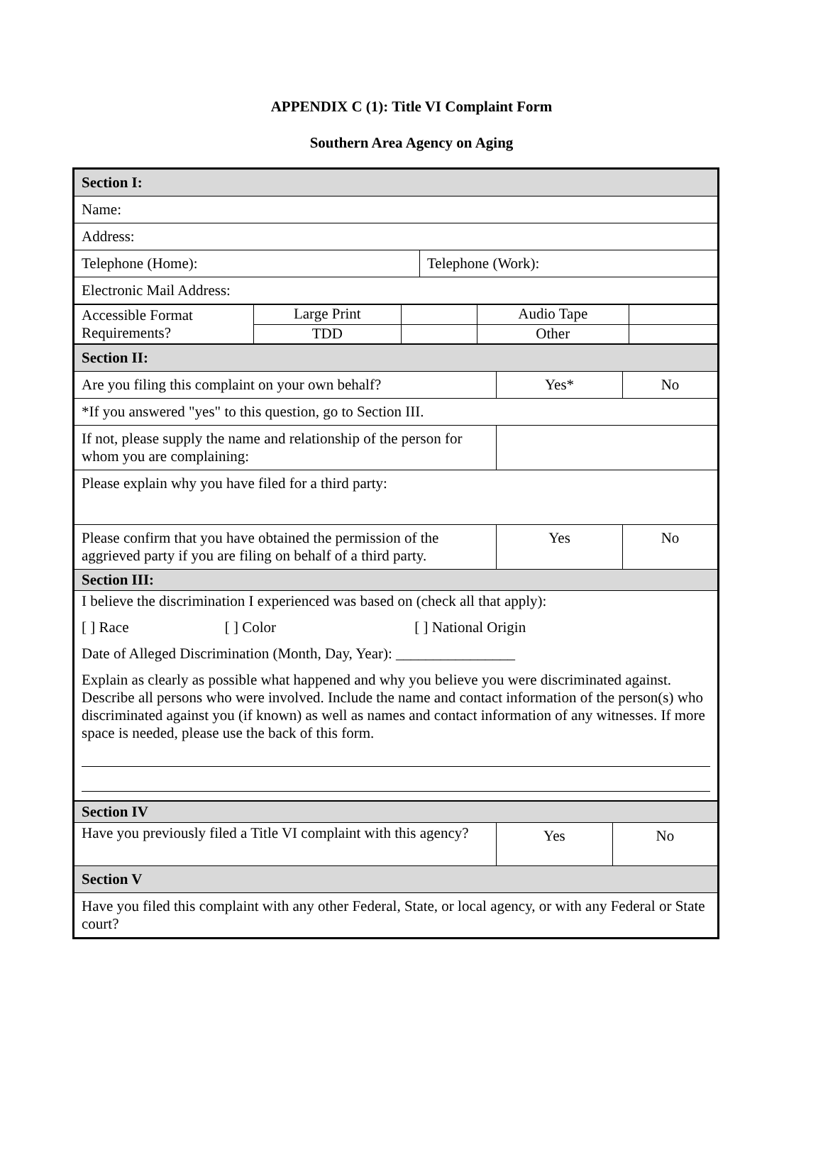APPENDIX C (1): Title VI Complaint Form
Southern Area Agency on Aging
| Section I: | |
| Name: | |
| Address: | |
| Telephone (Home): | Telephone (Work): |
| Electronic Mail Address: | |
| Accessible Format Requirements? | Large Print | | Audio Tape | |
| | TDD | | Other | |
| Section II: | | |
| Are you filing this complaint on your own behalf? | Yes* | No |
| *If you answered "yes" to this question, go to Section III. | | |
| If not, please supply the name and relationship of the person for whom you are complaining: | | |
| Please explain why you have filed for a third party: | | |
| Please confirm that you have obtained the permission of the aggrieved party if you are filing on behalf of a third party. | Yes | No |
| Section III: | | |
| I believe the discrimination I experienced was based on (check all that apply): [ ] Race [ ] Color [ ] National Origin Date of Alleged Discrimination (Month, Day, Year): ________________ Explain as clearly as possible what happened and why you believe you were discriminated against. Describe all persons who were involved. Include the name and contact information of the person(s) who discriminated against you (if known) as well as names and contact information of any witnesses. If more space is needed, please use the back of this form. | | |
| Section IV | | |
| Have you previously filed a Title VI complaint with this agency? | Yes | No |
| Section V | | |
| Have you filed this complaint with any other Federal, State, or local agency, or with any Federal or State court? | | |